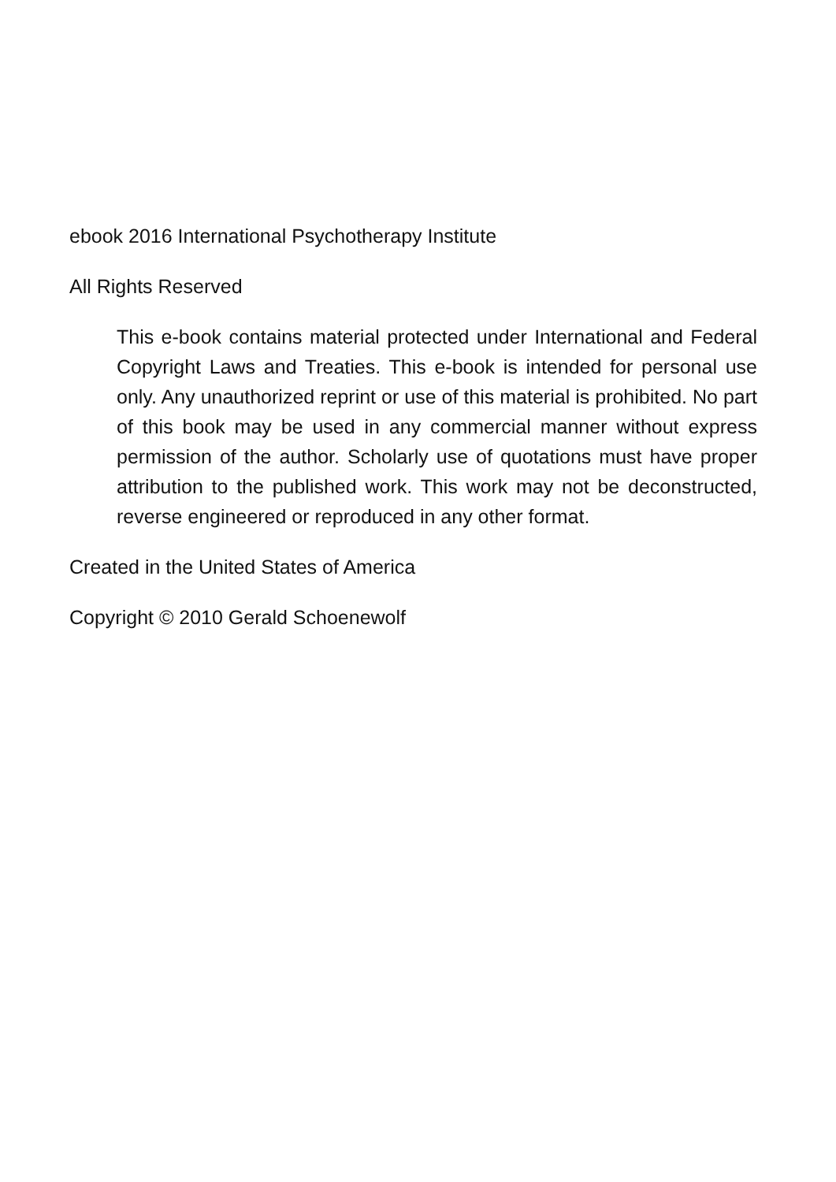ebook 2016 International Psychotherapy Institute
All Rights Reserved
This e-book contains material protected under International and Federal Copyright Laws and Treaties. This e-book is intended for personal use only. Any unauthorized reprint or use of this material is prohibited. No part of this book may be used in any commercial manner without express permission of the author. Scholarly use of quotations must have proper attribution to the published work. This work may not be deconstructed, reverse engineered or reproduced in any other format.
Created in the United States of America
Copyright © 2010 Gerald Schoenewolf